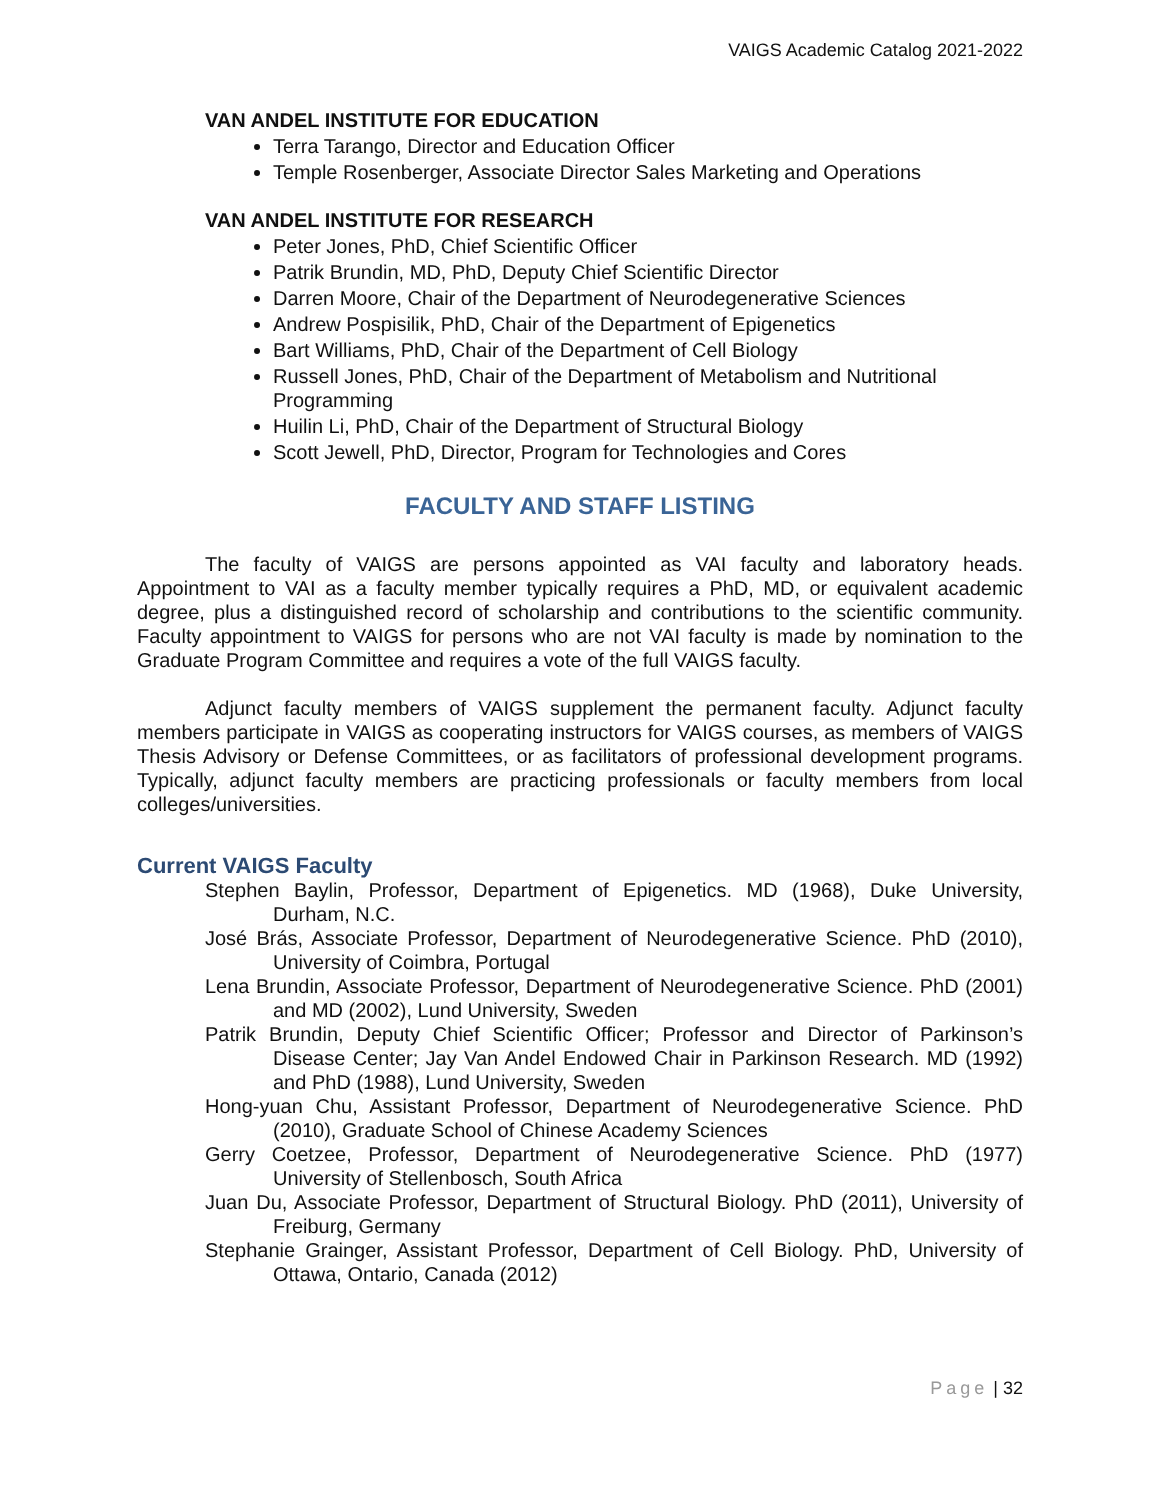VAIGS Academic Catalog 2021-2022
VAN ANDEL INSTITUTE FOR EDUCATION
Terra Tarango, Director and Education Officer
Temple Rosenberger, Associate Director Sales Marketing and Operations
VAN ANDEL INSTITUTE FOR RESEARCH
Peter Jones, PhD, Chief Scientific Officer
Patrik Brundin, MD, PhD, Deputy Chief Scientific Director
Darren Moore, Chair of the Department of Neurodegenerative Sciences
Andrew Pospisilik, PhD, Chair of the Department of Epigenetics
Bart Williams, PhD, Chair of the Department of Cell Biology
Russell Jones, PhD, Chair of the Department of Metabolism and Nutritional Programming
Huilin Li, PhD, Chair of the Department of Structural Biology
Scott Jewell, PhD, Director, Program for Technologies and Cores
FACULTY AND STAFF LISTING
The faculty of VAIGS are persons appointed as VAI faculty and laboratory heads. Appointment to VAI as a faculty member typically requires a PhD, MD, or equivalent academic degree, plus a distinguished record of scholarship and contributions to the scientific community. Faculty appointment to VAIGS for persons who are not VAI faculty is made by nomination to the Graduate Program Committee and requires a vote of the full VAIGS faculty.
Adjunct faculty members of VAIGS supplement the permanent faculty. Adjunct faculty members participate in VAIGS as cooperating instructors for VAIGS courses, as members of VAIGS Thesis Advisory or Defense Committees, or as facilitators of professional development programs. Typically, adjunct faculty members are practicing professionals or faculty members from local colleges/universities.
Current VAIGS Faculty
Stephen Baylin, Professor, Department of Epigenetics. MD (1968), Duke University, Durham, N.C.
José Brás, Associate Professor, Department of Neurodegenerative Science. PhD (2010), University of Coimbra, Portugal
Lena Brundin, Associate Professor, Department of Neurodegenerative Science. PhD (2001) and MD (2002), Lund University, Sweden
Patrik Brundin, Deputy Chief Scientific Officer; Professor and Director of Parkinson’s Disease Center; Jay Van Andel Endowed Chair in Parkinson Research. MD (1992) and PhD (1988), Lund University, Sweden
Hong-yuan Chu, Assistant Professor, Department of Neurodegenerative Science. PhD (2010), Graduate School of Chinese Academy Sciences
Gerry Coetzee, Professor, Department of Neurodegenerative Science. PhD (1977) University of Stellenbosch, South Africa
Juan Du, Associate Professor, Department of Structural Biology. PhD (2011), University of Freiburg, Germany
Stephanie Grainger, Assistant Professor, Department of Cell Biology. PhD, University of Ottawa, Ontario, Canada (2012)
Page | 32